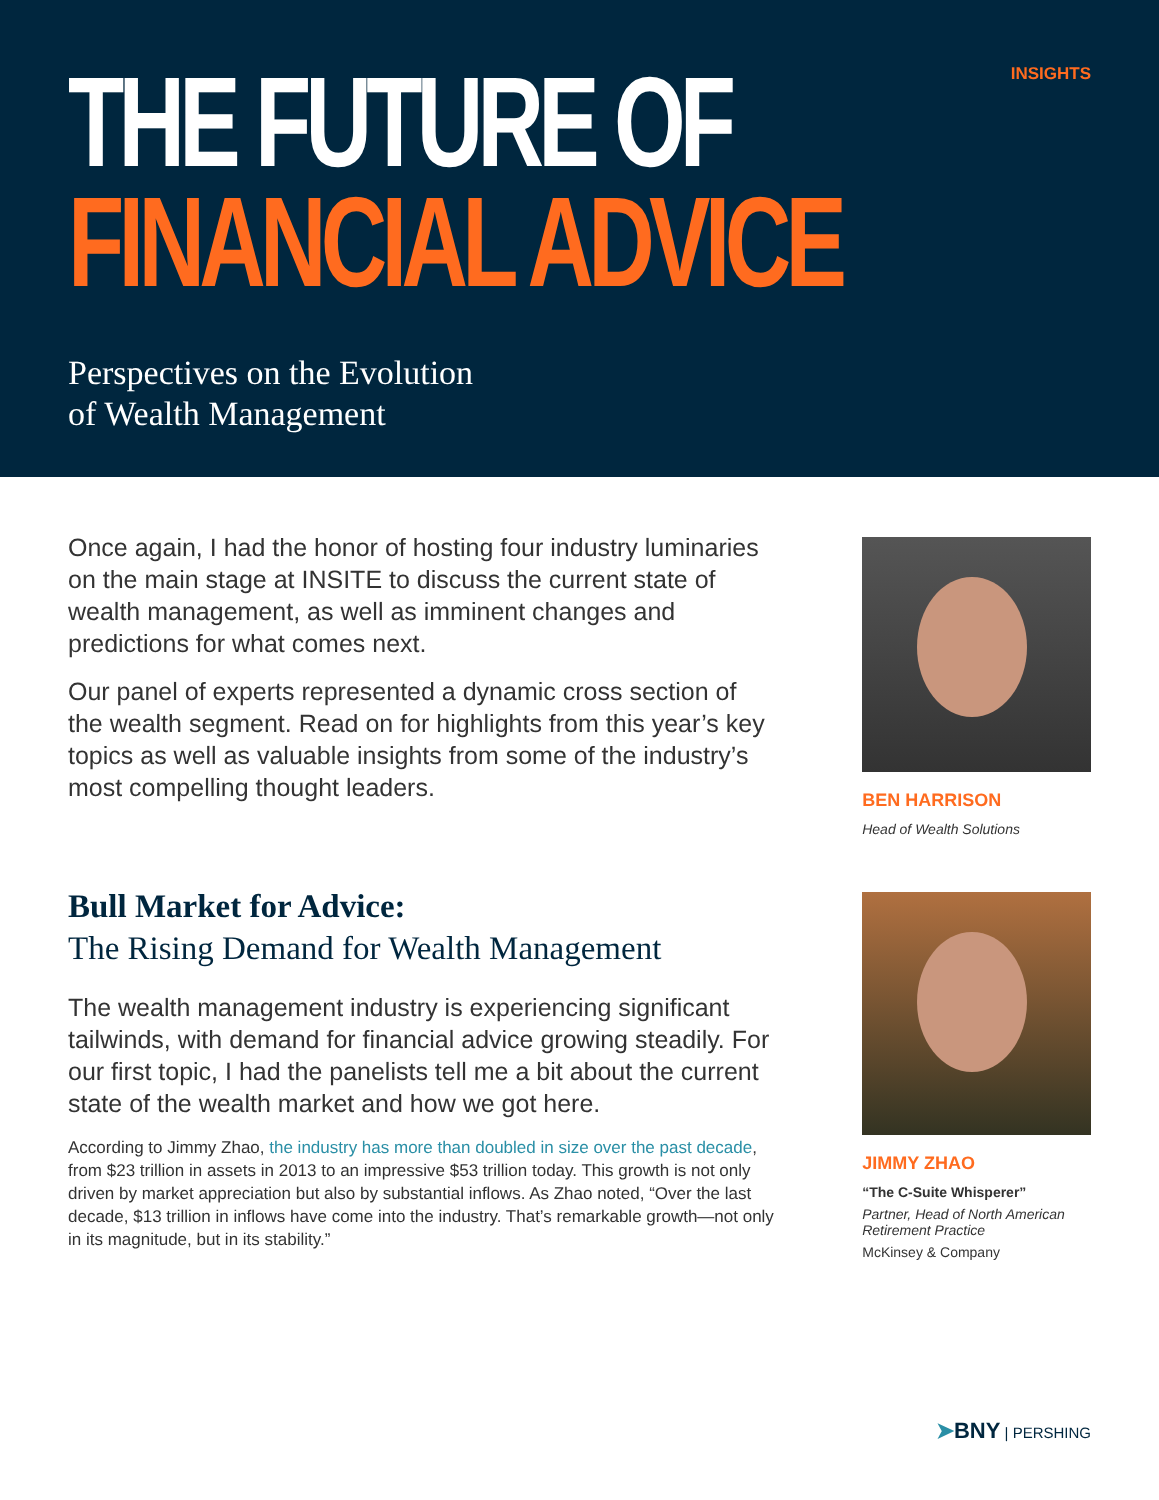INSIGHTS
THE FUTURE OF
FINANCIAL ADVICE
Perspectives on the Evolution
of Wealth Management
Once again, I had the honor of hosting four industry luminaries on the main stage at INSITE to discuss the current state of wealth management, as well as imminent changes and predictions for what comes next.
Our panel of experts represented a dynamic cross section of the wealth segment. Read on for highlights from this year’s key topics as well as valuable insights from some of the industry’s most compelling thought leaders.
Bull Market for Advice:
The Rising Demand for Wealth Management
The wealth management industry is experiencing significant tailwinds, with demand for financial advice growing steadily. For our first topic, I had the panelists tell me a bit about the current state of the wealth market and how we got here.
According to Jimmy Zhao, the industry has more than doubled in size over the past decade, from $23 trillion in assets in 2013 to an impressive $53 trillion today. This growth is not only driven by market appreciation but also by substantial inflows. As Zhao noted, “Over the last decade, $13 trillion in inflows have come into the industry. That’s remarkable growth—not only in its magnitude, but in its stability.”
BEN HARRISON
Head of Wealth Solutions
JIMMY ZHAO
“The C-Suite Whisperer”
Partner, Head of North American Retirement Practice
McKinsey & Company
➤BNY | PERSHING